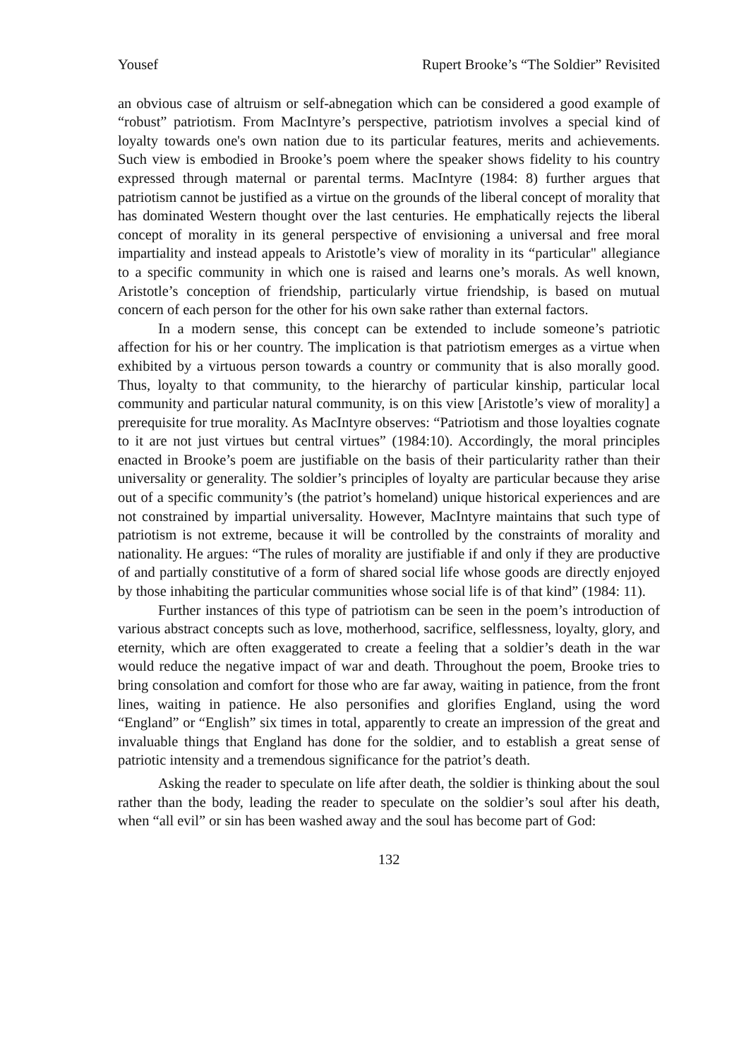Yousef Rupert Brooke’s “The Soldier” Revisited
an obvious case of altruism or self-abnegation which can be considered a good example of “robust” patriotism. From MacIntyre’s perspective, patriotism involves a special kind of loyalty towards one's own nation due to its particular features, merits and achievements. Such view is embodied in Brooke’s poem where the speaker shows fidelity to his country expressed through maternal or parental terms. MacIntyre (1984: 8) further argues that patriotism cannot be justified as a virtue on the grounds of the liberal concept of morality that has dominated Western thought over the last centuries. He emphatically rejects the liberal concept of morality in its general perspective of envisioning a universal and free moral impartiality and instead appeals to Aristotle’s view of morality in its “particular" allegiance to a specific community in which one is raised and learns one’s morals. As well known, Aristotle’s conception of friendship, particularly virtue friendship, is based on mutual concern of each person for the other for his own sake rather than external factors.
In a modern sense, this concept can be extended to include someone’s patriotic affection for his or her country. The implication is that patriotism emerges as a virtue when exhibited by a virtuous person towards a country or community that is also morally good. Thus, loyalty to that community, to the hierarchy of particular kinship, particular local community and particular natural community, is on this view [Aristotle’s view of morality] a prerequisite for true morality. As MacIntyre observes: “Patriotism and those loyalties cognate to it are not just virtues but central virtues” (1984:10). Accordingly, the moral principles enacted in Brooke’s poem are justifiable on the basis of their particularity rather than their universality or generality. The soldier’s principles of loyalty are particular because they arise out of a specific community’s (the patriot’s homeland) unique historical experiences and are not constrained by impartial universality. However, MacIntyre maintains that such type of patriotism is not extreme, because it will be controlled by the constraints of morality and nationality. He argues: “The rules of morality are justifiable if and only if they are productive of and partially constitutive of a form of shared social life whose goods are directly enjoyed by those inhabiting the particular communities whose social life is of that kind” (1984: 11).
Further instances of this type of patriotism can be seen in the poem’s introduction of various abstract concepts such as love, motherhood, sacrifice, selflessness, loyalty, glory, and eternity, which are often exaggerated to create a feeling that a soldier’s death in the war would reduce the negative impact of war and death. Throughout the poem, Brooke tries to bring consolation and comfort for those who are far away, waiting in patience, from the front lines, waiting in patience. He also personifies and glorifies England, using the word “England” or “English” six times in total, apparently to create an impression of the great and invaluable things that England has done for the soldier, and to establish a great sense of patriotic intensity and a tremendous significance for the patriot’s death.
Asking the reader to speculate on life after death, the soldier is thinking about the soul rather than the body, leading the reader to speculate on the soldier’s soul after his death, when “all evil” or sin has been washed away and the soul has become part of God:
132